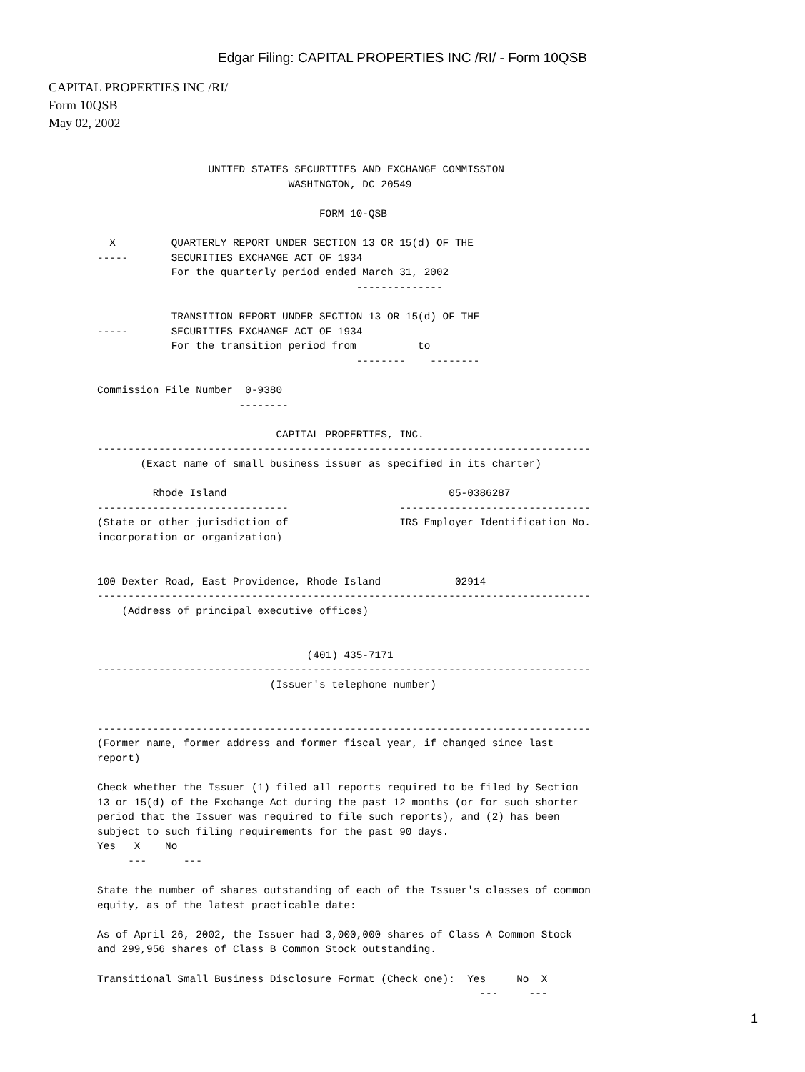Edgar Filing: CAPITAL PROPERTIES INC /RI/ - Form 10QSB
CAPITAL PROPERTIES INC /RI/
Form 10QSB
May 02, 2002
                  UNITED STATES SECURITIES AND EXCHANGE COMMISSION
                               WASHINGTON, DC 20549

                                    FORM 10-QSB

  X         QUARTERLY REPORT UNDER SECTION 13 OR 15(d) OF THE
-----       SECURITIES EXCHANGE ACT OF 1934
            For the quarterly period ended March 31, 2002
                                          --------------

            TRANSITION REPORT UNDER SECTION 13 OR 15(d) OF THE
-----       SECURITIES EXCHANGE ACT OF 1934
            For the transition period from          to
                                          --------    --------

Commission File Number  0-9380
                       --------

                             CAPITAL PROPERTIES, INC.
--------------------------------------------------------------------------------
       (Exact name of small business issuer as specified in its charter)

         Rhode Island                                    05-0386287
-------------------------------                  -------------------------------
(State or other jurisdiction of                  IRS Employer Identification No.
incorporation or organization)


100 Dexter Road, East Providence, Rhode Island            02914
--------------------------------------------------------------------------------
    (Address of principal executive offices)


                                  (401) 435-7171
--------------------------------------------------------------------------------
                            (Issuer's telephone number)


--------------------------------------------------------------------------------
(Former name, former address and former fiscal year, if changed since last
report)

Check whether the Issuer (1) filed all reports required to be filed by Section
13 or 15(d) of the Exchange Act during the past 12 months (or for such shorter
period that the Issuer was required to file such reports), and (2) has been
subject to such filing requirements for the past 90 days.
Yes   X    No
     ---      ---

State the number of shares outstanding of each of the Issuer's classes of common
equity, as of the latest practicable date:

As of April 26, 2002, the Issuer had 3,000,000 shares of Class A Common Stock
and 299,956 shares of Class B Common Stock outstanding.

Transitional Small Business Disclosure Format (Check one):  Yes     No  X
                                                              ---     ---
1